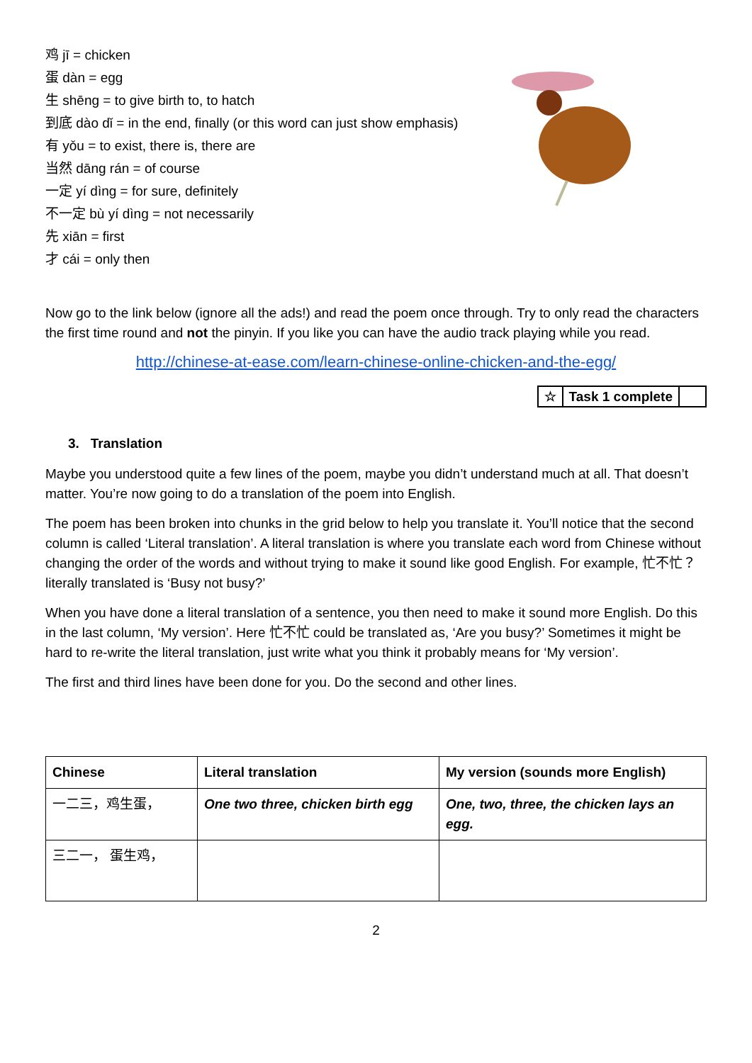鸡 jī = chicken
蛋 dàn = egg
生 shēng = to give birth to, to hatch
到底 dào dǐ = in the end, finally (or this word can just show emphasis)
有 yǒu = to exist, there is, there are
当然 dāng rán = of course
一定 yí dìng = for sure, definitely
不一定 bù yí dìng = not necessarily
先 xiān = first
才 cái = only then
Now go to the link below (ignore all the ads!) and read the poem once through. Try to only read the characters the first time round and not the pinyin. If you like you can have the audio track playing while you read.
http://chinese-at-ease.com/learn-chinese-online-chicken-and-the-egg/
| ☆ | Task 1 complete | |
3. Translation
Maybe you understood quite a few lines of the poem, maybe you didn’t understand much at all. That doesn’t matter. You’re now going to do a translation of the poem into English.
The poem has been broken into chunks in the grid below to help you translate it. You’ll notice that the second column is called ‘Literal translation’. A literal translation is where you translate each word from Chinese without changing the order of the words and without trying to make it sound like good English. For example, 忙不忙？ literally translated is ‘Busy not busy?’
When you have done a literal translation of a sentence, you then need to make it sound more English. Do this in the last column, ‘My version’. Here 忙不忙 could be translated as, ‘Are you busy?’ Sometimes it might be hard to re-write the literal translation, just write what you think it probably means for ‘My version’.
The first and third lines have been done for you. Do the second and other lines.
| Chinese | Literal translation | My version (sounds more English) |
| --- | --- | --- |
| 一二三，鸡生蛋， | One two three, chicken birth egg | One, two, three, the chicken lays an egg. |
| 三二一， 蛋生鸡， | | |
2